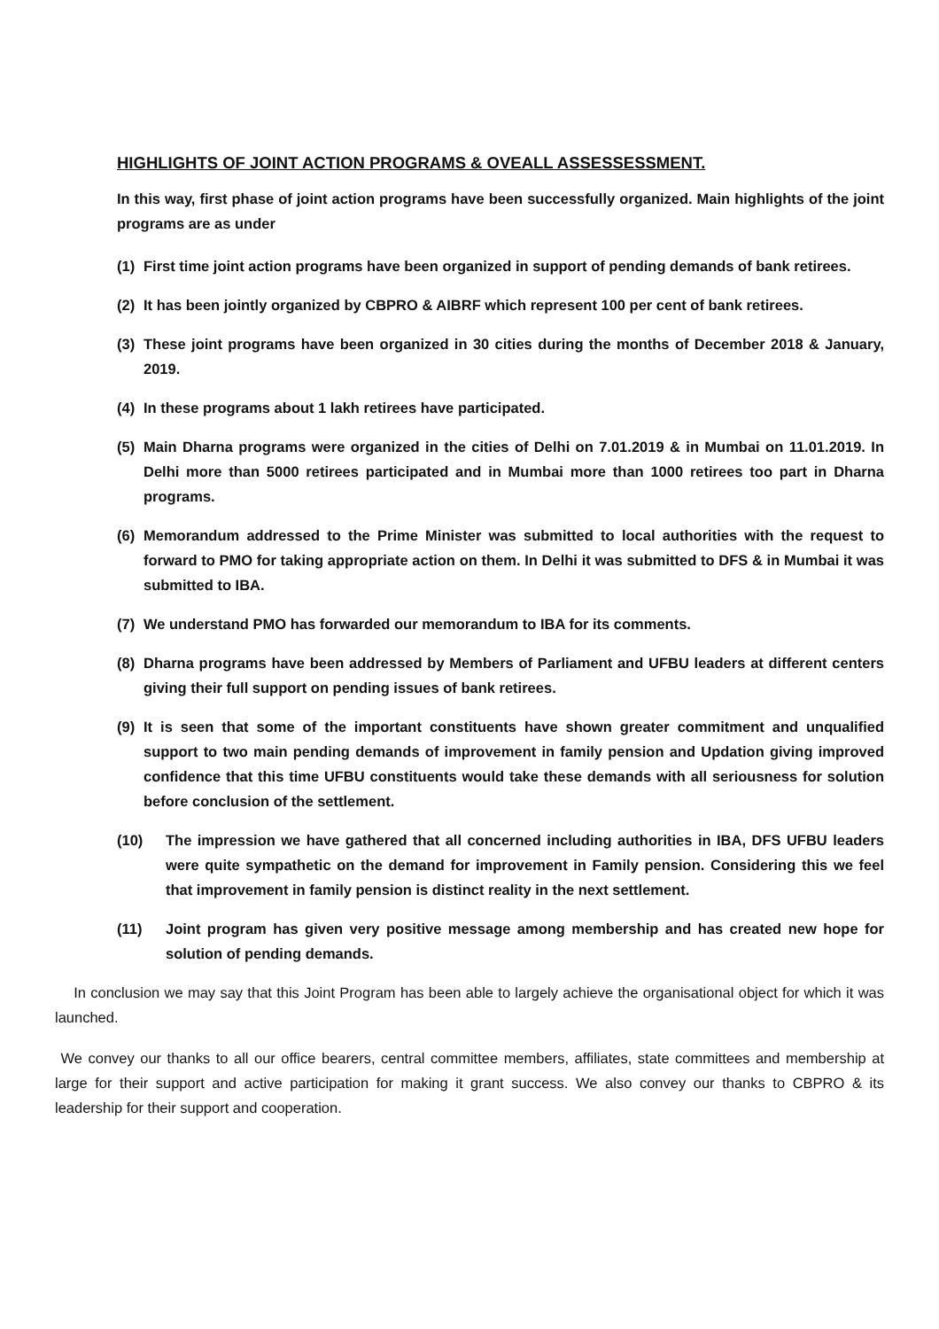HIGHLIGHTS OF JOINT ACTION PROGRAMS & OVEALL ASSESSESSMENT.
In this way, first phase of joint action programs have been successfully organized. Main highlights of the joint programs are as under
(1) First time joint action programs have been organized in support of pending demands of bank retirees.
(2) It has been jointly organized by CBPRO & AIBRF which represent 100 per cent of bank retirees.
(3) These joint programs have been organized in 30 cities during the months of December 2018 & January, 2019.
(4) In these programs about 1 lakh retirees have participated.
(5) Main Dharna programs were organized in the cities of Delhi on 7.01.2019 & in Mumbai on 11.01.2019. In Delhi more than 5000 retirees participated and in Mumbai more than 1000 retirees too part in Dharna programs.
(6) Memorandum addressed to the Prime Minister was submitted to local authorities with the request to forward to PMO for taking appropriate action on them. In Delhi it was submitted to DFS & in Mumbai it was submitted to IBA.
(7) We understand PMO has forwarded our memorandum to IBA for its comments.
(8) Dharna programs have been addressed by Members of Parliament and UFBU leaders at different centers giving their full support on pending issues of bank retirees.
(9) It is seen that some of the important constituents have shown greater commitment and unqualified support to two main pending demands of improvement in family pension and Updation giving improved confidence that this time UFBU constituents would take these demands with all seriousness for solution before conclusion of the settlement.
(10) The impression we have gathered that all concerned including authorities in IBA, DFS UFBU leaders were quite sympathetic on the demand for improvement in Family pension. Considering this we feel that improvement in family pension is distinct reality in the next settlement.
(11) Joint program has given very positive message among membership and has created new hope for solution of pending demands.
In conclusion we may say that this Joint Program has been able to largely achieve the organisational object for which it was launched.
We convey our thanks to all our office bearers, central committee members, affiliates, state committees and membership at large for their support and active participation for making it grant success. We also convey our thanks to CBPRO & its leadership for their support and cooperation.